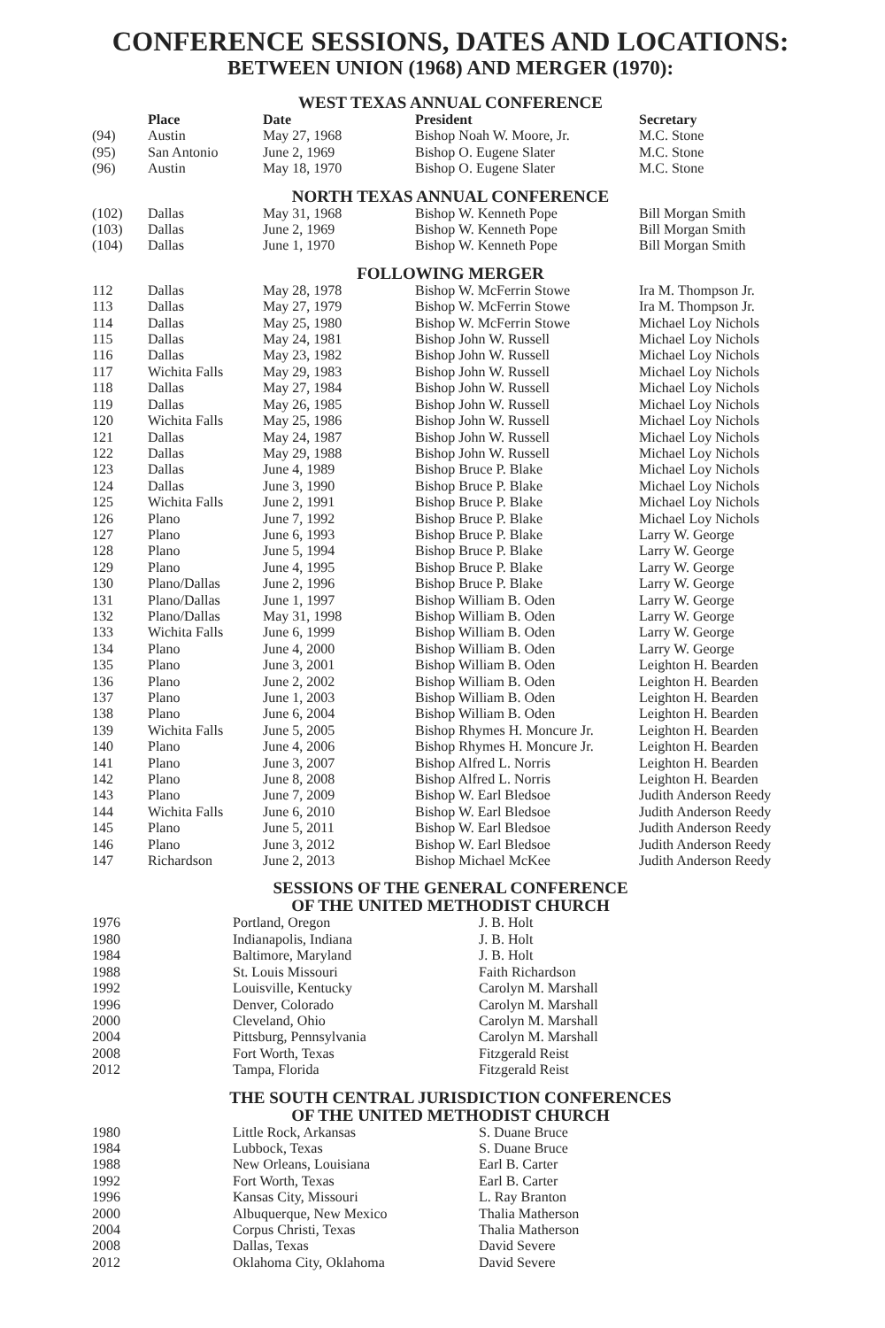CONFERENCE SESSIONS, DATES AND LOCATIONS:
BETWEEN UNION (1968) AND MERGER (1970):
WEST TEXAS ANNUAL CONFERENCE
| | Place | Date | President | Secretary |
| --- | --- | --- | --- | --- |
| (94) | Austin | May 27, 1968 | Bishop Noah W. Moore, Jr. | M.C. Stone |
| (95) | San Antonio | June 2, 1969 | Bishop O. Eugene Slater | M.C. Stone |
| (96) | Austin | May 18, 1970 | Bishop O. Eugene Slater | M.C. Stone |
NORTH TEXAS ANNUAL CONFERENCE
| (102) | Dallas | May 31, 1968 | Bishop W. Kenneth Pope | Bill Morgan Smith |
| (103) | Dallas | June 2, 1969 | Bishop W. Kenneth Pope | Bill Morgan Smith |
| (104) | Dallas | June 1, 1970 | Bishop W. Kenneth Pope | Bill Morgan Smith |
FOLLOWING MERGER
| 112 | Dallas | May 28, 1978 | Bishop W. McFerrin Stowe | Ira M. Thompson Jr. |
| 113 | Dallas | May 27, 1979 | Bishop W. McFerrin Stowe | Ira M. Thompson Jr. |
| 114 | Dallas | May 25, 1980 | Bishop W. McFerrin Stowe | Michael Loy Nichols |
| 115 | Dallas | May 24, 1981 | Bishop John W. Russell | Michael Loy Nichols |
| 116 | Dallas | May 23, 1982 | Bishop John W. Russell | Michael Loy Nichols |
| 117 | Wichita Falls | May 29, 1983 | Bishop John W. Russell | Michael Loy Nichols |
| 118 | Dallas | May 27, 1984 | Bishop John W. Russell | Michael Loy Nichols |
| 119 | Dallas | May 26, 1985 | Bishop John W. Russell | Michael Loy Nichols |
| 120 | Wichita Falls | May 25, 1986 | Bishop John W. Russell | Michael Loy Nichols |
| 121 | Dallas | May 24, 1987 | Bishop John W. Russell | Michael Loy Nichols |
| 122 | Dallas | May 29, 1988 | Bishop John W. Russell | Michael Loy Nichols |
| 123 | Dallas | June 4, 1989 | Bishop Bruce P. Blake | Michael Loy Nichols |
| 124 | Dallas | June 3, 1990 | Bishop Bruce P. Blake | Michael Loy Nichols |
| 125 | Wichita Falls | June 2, 1991 | Bishop Bruce P. Blake | Michael Loy Nichols |
| 126 | Plano | June 7, 1992 | Bishop Bruce P. Blake | Michael Loy Nichols |
| 127 | Plano | June 6, 1993 | Bishop Bruce P. Blake | Larry W. George |
| 128 | Plano | June 5, 1994 | Bishop Bruce P. Blake | Larry W. George |
| 129 | Plano | June 4, 1995 | Bishop Bruce P. Blake | Larry W. George |
| 130 | Plano/Dallas | June 2, 1996 | Bishop Bruce P. Blake | Larry W. George |
| 131 | Plano/Dallas | June 1, 1997 | Bishop William B. Oden | Larry W. George |
| 132 | Plano/Dallas | May 31, 1998 | Bishop William B. Oden | Larry W. George |
| 133 | Wichita Falls | June 6, 1999 | Bishop William B. Oden | Larry W. George |
| 134 | Plano | June 4, 2000 | Bishop William B. Oden | Larry W. George |
| 135 | Plano | June 3, 2001 | Bishop William B. Oden | Leighton H. Bearden |
| 136 | Plano | June 2, 2002 | Bishop William B. Oden | Leighton H. Bearden |
| 137 | Plano | June 1, 2003 | Bishop William B. Oden | Leighton H. Bearden |
| 138 | Plano | June 6, 2004 | Bishop William B. Oden | Leighton H. Bearden |
| 139 | Wichita Falls | June 5, 2005 | Bishop Rhymes H. Moncure Jr. | Leighton H. Bearden |
| 140 | Plano | June 4, 2006 | Bishop Rhymes H. Moncure Jr. | Leighton H. Bearden |
| 141 | Plano | June 3, 2007 | Bishop Alfred L. Norris | Leighton H. Bearden |
| 142 | Plano | June 8, 2008 | Bishop Alfred L. Norris | Leighton H. Bearden |
| 143 | Plano | June 7, 2009 | Bishop W. Earl Bledsoe | Judith Anderson Reedy |
| 144 | Wichita Falls | June 6, 2010 | Bishop W. Earl Bledsoe | Judith Anderson Reedy |
| 145 | Plano | June 5, 2011 | Bishop W. Earl Bledsoe | Judith Anderson Reedy |
| 146 | Plano | June 3, 2012 | Bishop W. Earl Bledsoe | Judith Anderson Reedy |
| 147 | Richardson | June 2, 2013 | Bishop Michael McKee | Judith Anderson Reedy |
SESSIONS OF THE GENERAL CONFERENCE
OF THE UNITED METHODIST CHURCH
| 1976 | Portland, Oregon | J. B. Holt |
| 1980 | Indianapolis, Indiana | J. B. Holt |
| 1984 | Baltimore, Maryland | J. B. Holt |
| 1988 | St. Louis Missouri | Faith Richardson |
| 1992 | Louisville, Kentucky | Carolyn M. Marshall |
| 1996 | Denver, Colorado | Carolyn M. Marshall |
| 2000 | Cleveland, Ohio | Carolyn M. Marshall |
| 2004 | Pittsburg, Pennsylvania | Carolyn M. Marshall |
| 2008 | Fort Worth, Texas | Fitzgerald Reist |
| 2012 | Tampa, Florida | Fitzgerald Reist |
THE SOUTH CENTRAL JURISDICTION CONFERENCES
OF THE UNITED METHODIST CHURCH
| 1980 | Little Rock, Arkansas | S. Duane Bruce |
| 1984 | Lubbock, Texas | S. Duane Bruce |
| 1988 | New Orleans, Louisiana | Earl B. Carter |
| 1992 | Fort Worth, Texas | Earl B. Carter |
| 1996 | Kansas City, Missouri | L. Ray Branton |
| 2000 | Albuquerque, New Mexico | Thalia Matherson |
| 2004 | Corpus Christi, Texas | Thalia Matherson |
| 2008 | Dallas, Texas | David Severe |
| 2012 | Oklahoma City, Oklahoma | David Severe |